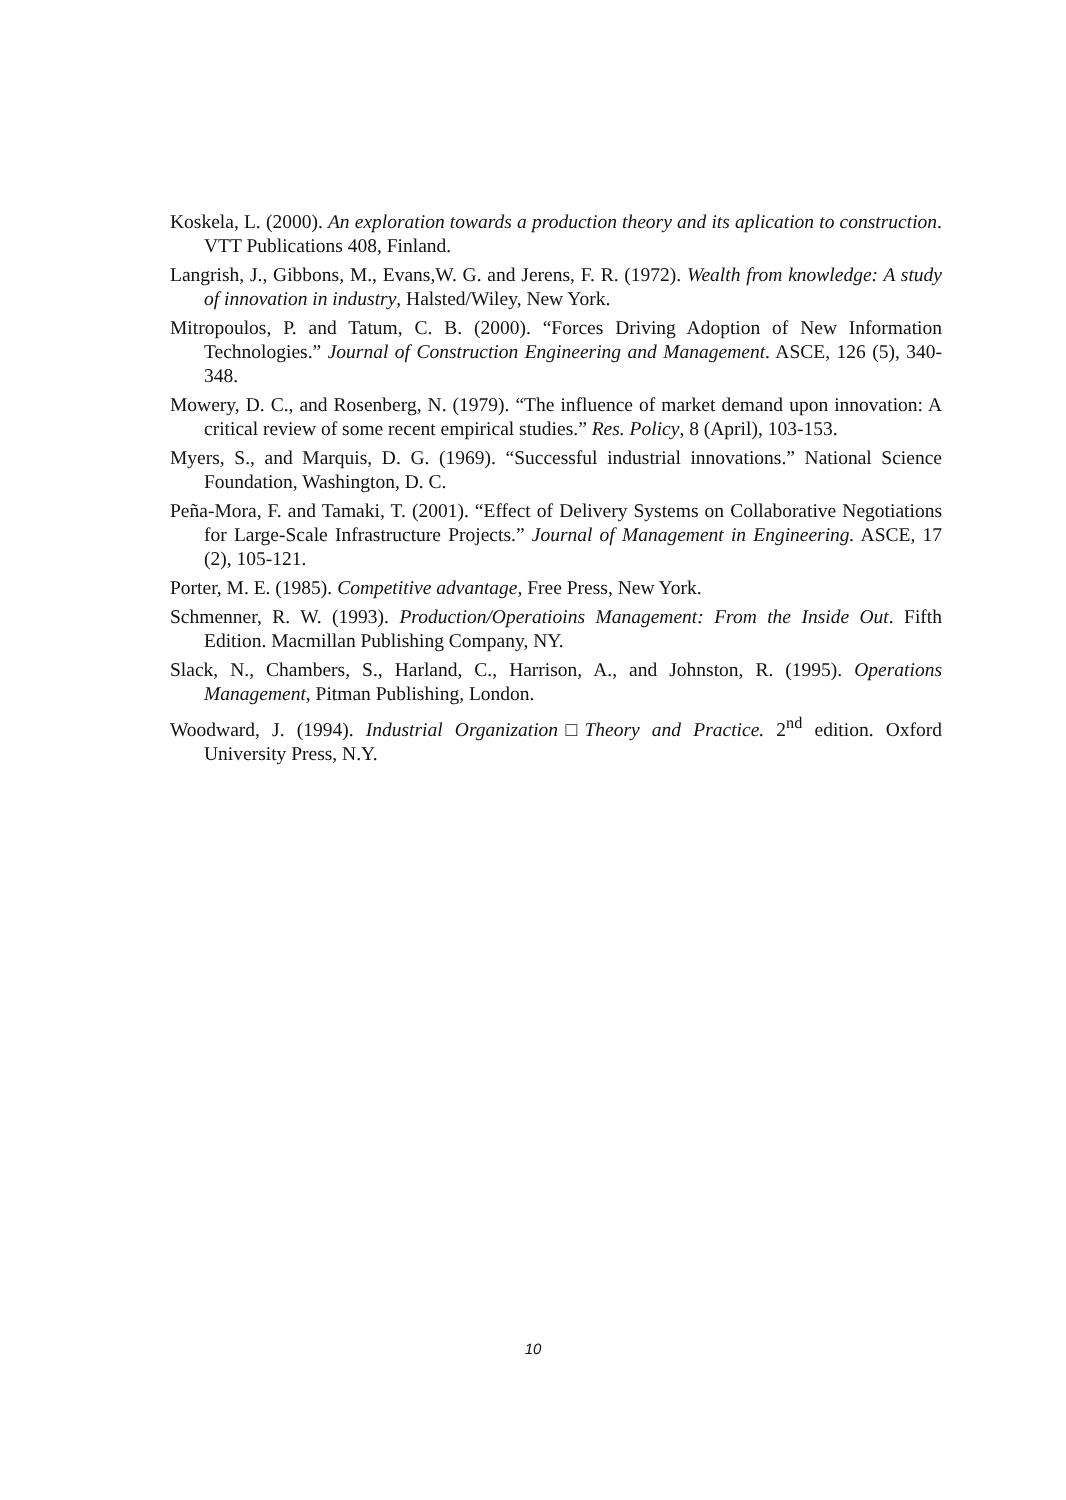Koskela, L. (2000). An exploration towards a production theory and its aplication to construction. VTT Publications 408, Finland.
Langrish, J., Gibbons, M., Evans,W. G. and Jerens, F. R. (1972). Wealth from knowledge: A study of innovation in industry, Halsted/Wiley, New York.
Mitropoulos, P. and Tatum, C. B. (2000). “Forces Driving Adoption of New Information Technologies.” Journal of Construction Engineering and Management. ASCE, 126 (5), 340-348.
Mowery, D. C., and Rosenberg, N. (1979). “The influence of market demand upon innovation: A critical review of some recent empirical studies.” Res. Policy, 8 (April), 103-153.
Myers, S., and Marquis, D. G. (1969). “Successful industrial innovations.” National Science Foundation, Washington, D. C.
Peña-Mora, F. and Tamaki, T. (2001). “Effect of Delivery Systems on Collaborative Negotiations for Large-Scale Infrastructure Projects.” Journal of Management in Engineering. ASCE, 17 (2), 105-121.
Porter, M. E. (1985). Competitive advantage, Free Press, New York.
Schmenner, R. W. (1993). Production/Operatioins Management: From the Inside Out. Fifth Edition. Macmillan Publishing Company, NY.
Slack, N., Chambers, S., Harland, C., Harrison, A., and Johnston, R. (1995). Operations Management, Pitman Publishing, London.
Woodward, J. (1994). Industrial Organization□Theory and Practice. 2<sup>nd</sup> edition. Oxford University Press, N.Y.
10